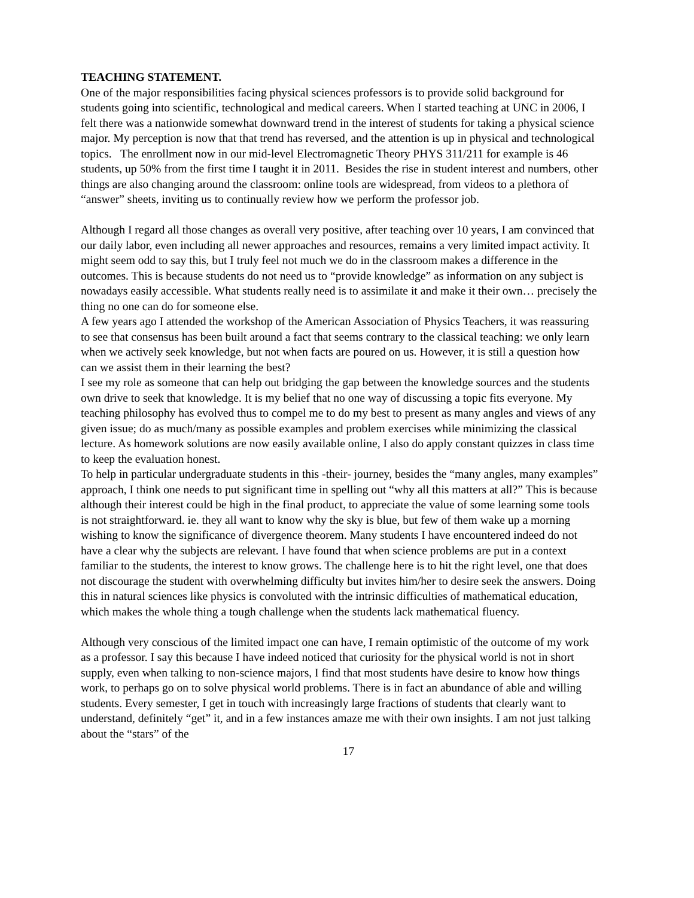TEACHING STATEMENT.
One of the major responsibilities facing physical sciences professors is to provide solid background for students going into scientific, technological and medical careers. When I started teaching at UNC in 2006, I felt there was a nationwide somewhat downward trend in the interest of students for taking a physical science major. My perception is now that that trend has reversed, and the attention is up in physical and technological topics. The enrollment now in our mid-level Electromagnetic Theory PHYS 311/211 for example is 46 students, up 50% from the first time I taught it in 2011. Besides the rise in student interest and numbers, other things are also changing around the classroom: online tools are widespread, from videos to a plethora of “answer” sheets, inviting us to continually review how we perform the professor job.
Although I regard all those changes as overall very positive, after teaching over 10 years, I am convinced that our daily labor, even including all newer approaches and resources, remains a very limited impact activity. It might seem odd to say this, but I truly feel not much we do in the classroom makes a difference in the outcomes. This is because students do not need us to “provide knowledge” as information on any subject is nowadays easily accessible. What students really need is to assimilate it and make it their own… precisely the thing no one can do for someone else.
A few years ago I attended the workshop of the American Association of Physics Teachers, it was reassuring to see that consensus has been built around a fact that seems contrary to the classical teaching: we only learn when we actively seek knowledge, but not when facts are poured on us. However, it is still a question how can we assist them in their learning the best?
I see my role as someone that can help out bridging the gap between the knowledge sources and the students own drive to seek that knowledge. It is my belief that no one way of discussing a topic fits everyone. My teaching philosophy has evolved thus to compel me to do my best to present as many angles and views of any given issue; do as much/many as possible examples and problem exercises while minimizing the classical lecture. As homework solutions are now easily available online, I also do apply constant quizzes in class time to keep the evaluation honest.
To help in particular undergraduate students in this -their- journey, besides the “many angles, many examples” approach, I think one needs to put significant time in spelling out “why all this matters at all?” This is because although their interest could be high in the final product, to appreciate the value of some learning some tools is not straightforward. ie. they all want to know why the sky is blue, but few of them wake up a morning wishing to know the significance of divergence theorem. Many students I have encountered indeed do not have a clear why the subjects are relevant. I have found that when science problems are put in a context familiar to the students, the interest to know grows. The challenge here is to hit the right level, one that does not discourage the student with overwhelming difficulty but invites him/her to desire seek the answers. Doing this in natural sciences like physics is convoluted with the intrinsic difficulties of mathematical education, which makes the whole thing a tough challenge when the students lack mathematical fluency.
Although very conscious of the limited impact one can have, I remain optimistic of the outcome of my work as a professor. I say this because I have indeed noticed that curiosity for the physical world is not in short supply, even when talking to non-science majors, I find that most students have desire to know how things work, to perhaps go on to solve physical world problems. There is in fact an abundance of able and willing students. Every semester, I get in touch with increasingly large fractions of students that clearly want to understand, definitely “get” it, and in a few instances amaze me with their own insights. I am not just talking about the “stars” of the
17